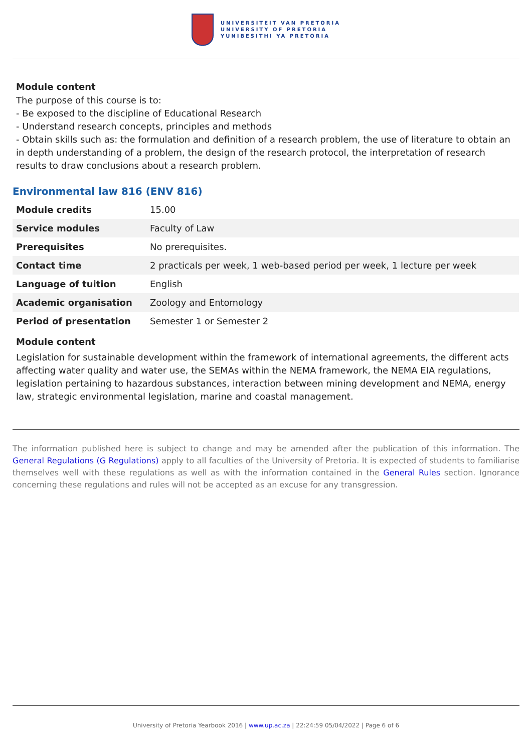UNIVERSITEIT VAN PRETORIA
UNIVERSITY OF PRETORIA
YUNIBESITHI YA PRETORIA
Module content
The purpose of this course is to:
- Be exposed to the discipline of Educational Research
- Understand research concepts, principles and methods
- Obtain skills such as: the formulation and definition of a research problem, the use of literature to obtain an in depth understanding of a problem, the design of the research protocol, the interpretation of research results to draw conclusions about a research problem.
Environmental law 816 (ENV 816)
| Module credits | 15.00 |
| Service modules | Faculty of Law |
| Prerequisites | No prerequisites. |
| Contact time | 2 practicals per week, 1 web-based period per week, 1 lecture per week |
| Language of tuition | English |
| Academic organisation | Zoology and Entomology |
| Period of presentation | Semester 1 or Semester 2 |
Module content
Legislation for sustainable development within the framework of international agreements, the different acts affecting water quality and water use, the SEMAs within the NEMA framework, the NEMA EIA regulations, legislation pertaining to hazardous substances, interaction between mining development and NEMA, energy law, strategic environmental legislation, marine and coastal management.
The information published here is subject to change and may be amended after the publication of this information. The General Regulations (G Regulations) apply to all faculties of the University of Pretoria. It is expected of students to familiarise themselves well with these regulations as well as with the information contained in the General Rules section. Ignorance concerning these regulations and rules will not be accepted as an excuse for any transgression.
University of Pretoria Yearbook 2016 | www.up.ac.za | 22:24:59 05/04/2022 | Page 6 of 6